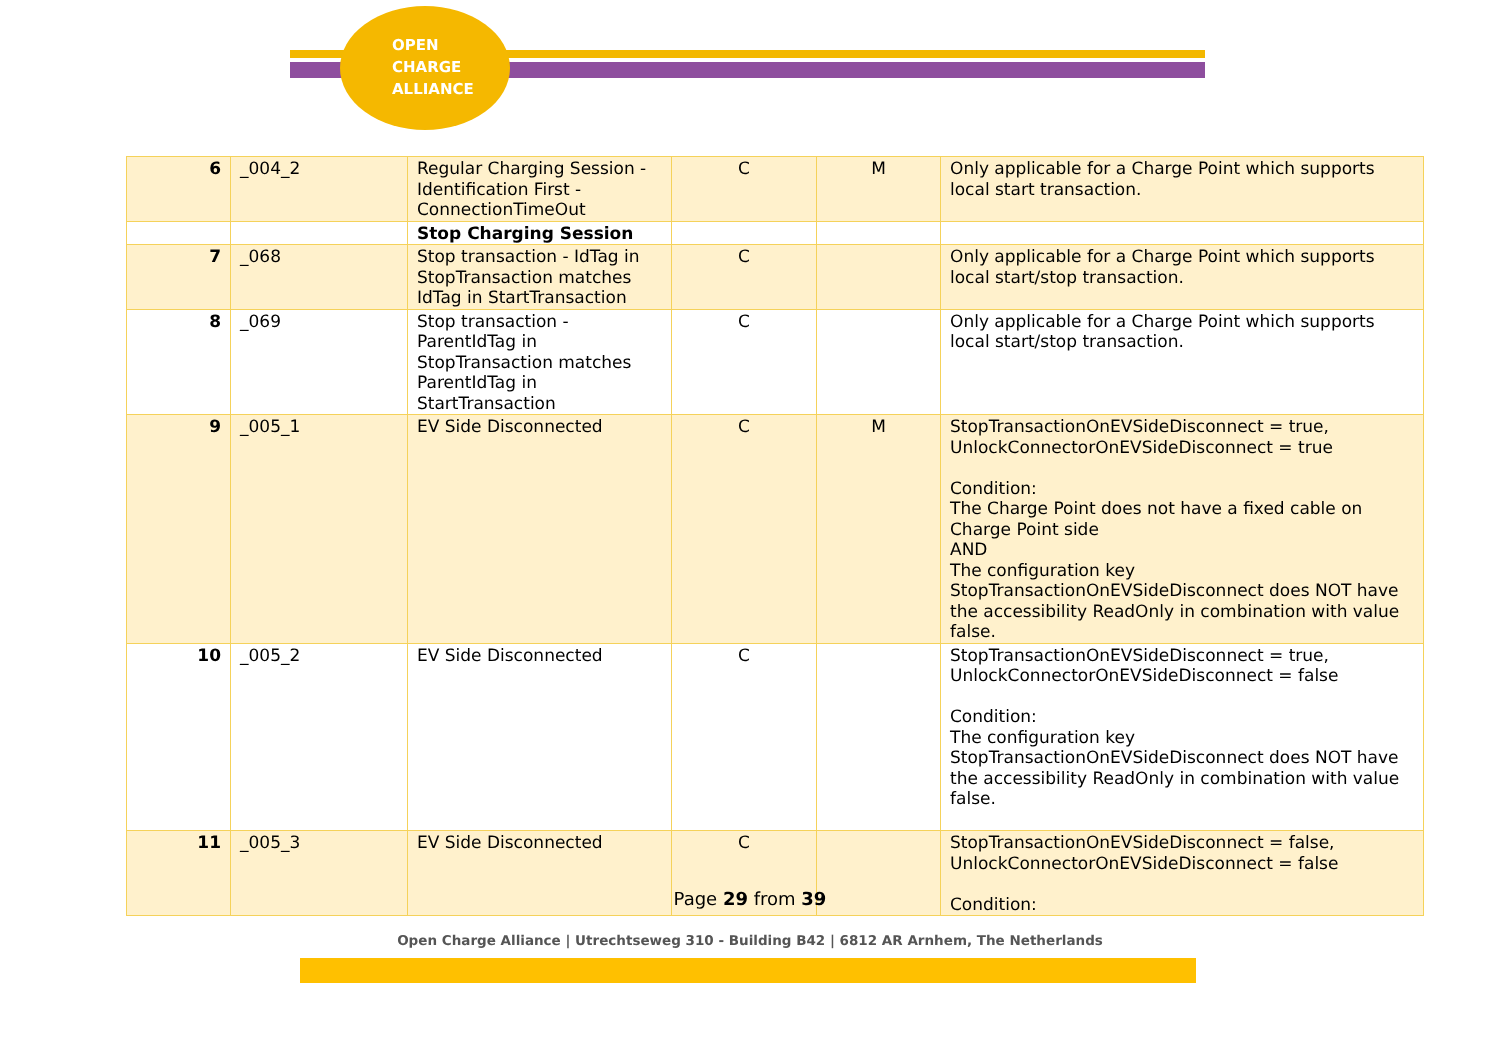OPEN
CHARGE
ALLIANCE
| 6 | _004_2 | Regular Charging Session - Identification First - ConnectionTimeOut | C | M | Only applicable for a Charge Point which supports local start transaction. |
| | | Stop Charging Session | | | |
| 7 | _068 | Stop transaction - IdTag in StopTransaction matches IdTag in StartTransaction | C | | Only applicable for a Charge Point which supports local start/stop transaction. |
| 8 | _069 | Stop transaction - ParentIdTag in StopTransaction matches ParentIdTag in StartTransaction | C | | Only applicable for a Charge Point which supports local start/stop transaction. |
| 9 | _005_1 | EV Side Disconnected | C | M | StopTransactionOnEVSideDisconnect = true, UnlockConnectorOnEVSideDisconnect = true Condition: The Charge Point does not have a fixed cable on Charge Point side AND The configuration key StopTransactionOnEVSideDisconnect does NOT have the accessibility ReadOnly in combination with value false. |
| 10 | _005_2 | EV Side Disconnected | C | | StopTransactionOnEVSideDisconnect = true, UnlockConnectorOnEVSideDisconnect = false Condition: The configuration key StopTransactionOnEVSideDisconnect does NOT have the accessibility ReadOnly in combination with value false. |
| 11 | _005_3 | EV Side Disconnected | C | | StopTransactionOnEVSideDisconnect = false, UnlockConnectorOnEVSideDisconnect = false Condition: |
Page 29 from 39
Open Charge Alliance | Utrechtseweg 310 - Building B42 | 6812 AR Arnhem, The Netherlands